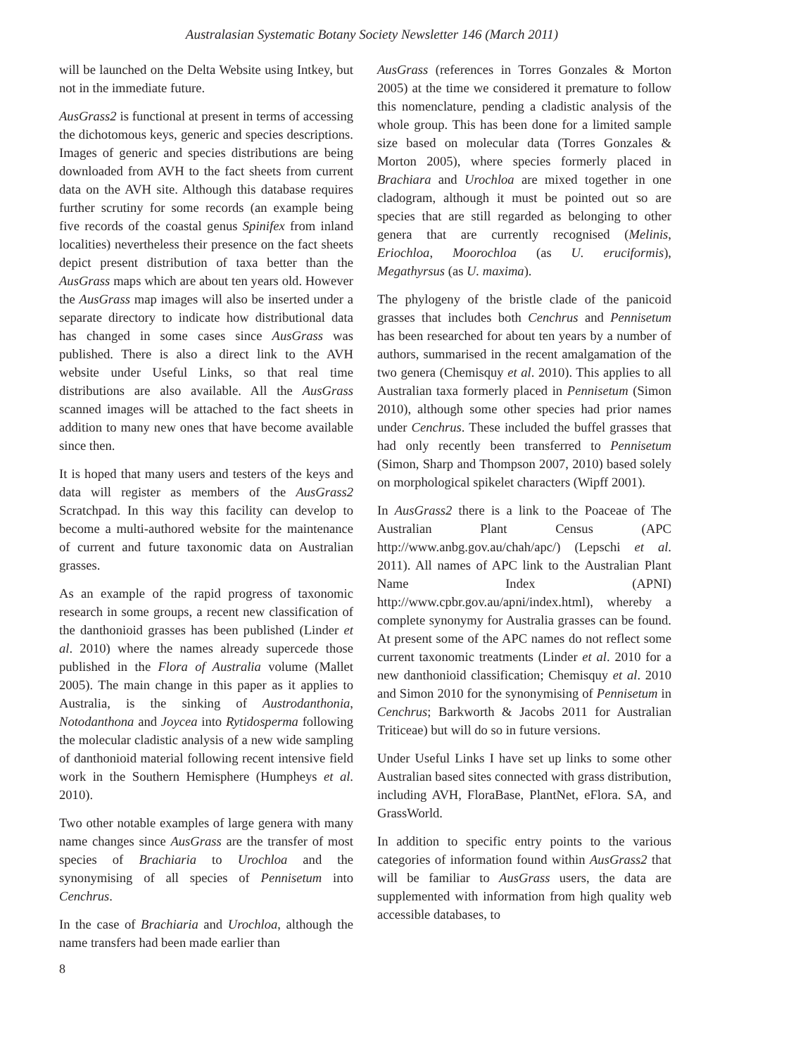Australasian Systematic Botany Society Newsletter 146 (March 2011)
will be launched on the Delta Website using Intkey, but not in the immediate future.
AusGrass2 is functional at present in terms of accessing the dichotomous keys, generic and species descriptions. Images of generic and species distributions are being downloaded from AVH to the fact sheets from current data on the AVH site. Although this database requires further scrutiny for some records (an example being five records of the coastal genus Spinifex from inland localities) nevertheless their presence on the fact sheets depict present distribution of taxa better than the AusGrass maps which are about ten years old. However the AusGrass map images will also be inserted under a separate directory to indicate how distributional data has changed in some cases since AusGrass was published. There is also a direct link to the AVH website under Useful Links, so that real time distributions are also available. All the AusGrass scanned images will be attached to the fact sheets in addition to many new ones that have become available since then.
It is hoped that many users and testers of the keys and data will register as members of the AusGrass2 Scratchpad. In this way this facility can develop to become a multi-authored website for the maintenance of current and future taxonomic data on Australian grasses.
As an example of the rapid progress of taxonomic research in some groups, a recent new classification of the danthonioid grasses has been published (Linder et al. 2010) where the names already supercede those published in the Flora of Australia volume (Mallet 2005). The main change in this paper as it applies to Australia, is the sinking of Austrodanthonia, Notodanthona and Joycea into Rytidosperma following the molecular cladistic analysis of a new wide sampling of danthonioid material following recent intensive field work in the Southern Hemisphere (Humpheys et al. 2010).
Two other notable examples of large genera with many name changes since AusGrass are the transfer of most species of Brachiaria to Urochloa and the synonymising of all species of Pennisetum into Cenchrus.
In the case of Brachiaria and Urochloa, although the name transfers had been made earlier than
AusGrass (references in Torres Gonzales & Morton 2005) at the time we considered it premature to follow this nomenclature, pending a cladistic analysis of the whole group. This has been done for a limited sample size based on molecular data (Torres Gonzales & Morton 2005), where species formerly placed in Brachiara and Urochloa are mixed together in one cladogram, although it must be pointed out so are species that are still regarded as belonging to other genera that are currently recognised (Melinis, Eriochloa, Moorochloa (as U. eruciformis), Megathyrsus (as U. maxima).
The phylogeny of the bristle clade of the panicoid grasses that includes both Cenchrus and Pennisetum has been researched for about ten years by a number of authors, summarised in the recent amalgamation of the two genera (Chemisquy et al. 2010). This applies to all Australian taxa formerly placed in Pennisetum (Simon 2010), although some other species had prior names under Cenchrus. These included the buffel grasses that had only recently been transferred to Pennisetum (Simon, Sharp and Thompson 2007, 2010) based solely on morphological spikelet characters (Wipff 2001).
In AusGrass2 there is a link to the Poaceae of The Australian Plant Census (APC http://www.anbg.gov.au/chah/apc/) (Lepschi et al. 2011). All names of APC link to the Australian Plant Name Index (APNI) http://www.cpbr.gov.au/apni/index.html), whereby a complete synonymy for Australia grasses can be found. At present some of the APC names do not reflect some current taxonomic treatments (Linder et al. 2010 for a new danthonioid classification; Chemisquy et al. 2010 and Simon 2010 for the synonymising of Pennisetum in Cenchrus; Barkworth & Jacobs 2011 for Australian Triticeae) but will do so in future versions.
Under Useful Links I have set up links to some other Australian based sites connected with grass distribution, including AVH, FloraBase, PlantNet, eFlora. SA, and GrassWorld.
In addition to specific entry points to the various categories of information found within AusGrass2 that will be familiar to AusGrass users, the data are supplemented with information from high quality web accessible databases, to
8